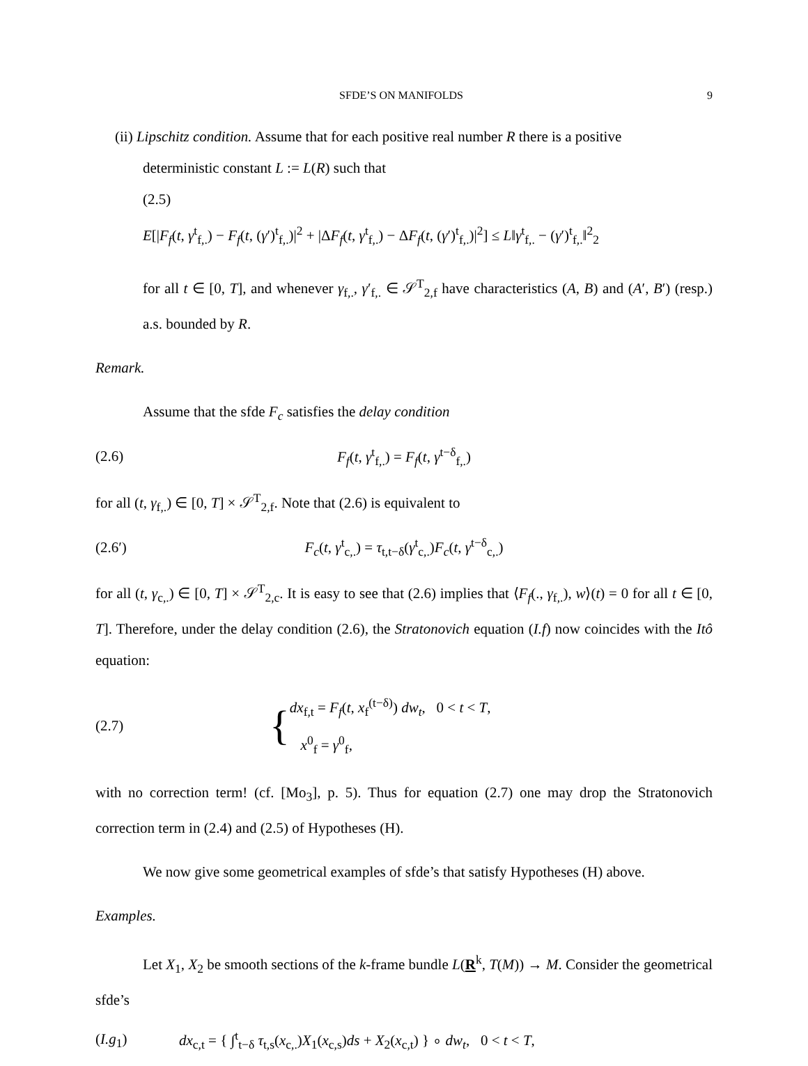SFDE’S ON MANIFOLDS 9
(ii) Lipschitz condition. Assume that for each positive real number R there is a positive
deterministic constant L := L(R) such that
(2.5)
E[|F<sub>f</sub>(t, γ<sup>t</sup><sub>f,.</sub>) − F<sub>f</sub>(t, (γ′)<sup>t</sup><sub>f,.</sub>)|<sup>2</sup> + |ΔF<sub>f</sub>(t, γ<sup>t</sup><sub>f,.</sub>) − ΔF<sub>f</sub>(t, (γ′)<sup>t</sup><sub>f,.</sub>)|<sup>2</sup>] ≤ L‖γ<sup>t</sup><sub>f,.</sub> − (γ′)<sup>t</sup><sub>f,.</sub>‖<sup>2</sup><sub>2</sub>
for all t ∈ [0, T], and whenever γ<sub>f,.</sub>, γ′<sub>f,.</sub> ∈ 𝒮<sup>T</sup><sub>2,f</sub> have characteristics (A, B) and (A′, B′) (resp.) a.s. bounded by R.
Remark.
Assume that the sfde F<sub>c</sub> satisfies the delay condition
(2.6) F<sub>f</sub>(t, γ<sup>t</sup><sub>f,.</sub>) = F<sub>f</sub>(t, γ<sup>t−δ</sup><sub>f,.</sub>)
for all (t, γ<sub>f,.</sub>) ∈ [0, T] × 𝒮<sup>T</sup><sub>2,f</sub>. Note that (2.6) is equivalent to
(2.6′) F<sub>c</sub>(t, γ<sup>t</sup><sub>c,.</sub>) = τ<sub>t,t−δ</sub>(γ<sup>t</sup><sub>c,.</sub>)F<sub>c</sub>(t, γ<sup>t−δ</sup><sub>c,.</sub>)
for all (t, γ<sub>c,.</sub>) ∈ [0, T] × 𝒮<sup>T</sup><sub>2,c</sub>. It is easy to see that (2.6) implies that ⟨F<sub>f</sub>(., γ<sub>f,.</sub>), w⟩(t) = 0 for all t ∈ [0, T]. Therefore, under the delay condition (2.6), the Stratonovich equation (I.f) now coincides with the Itô equation:
(2.7) {dx<sub>f,t</sub> = F<sub>f</sub>(t, x<sub>f</sub><sup>(t−δ)</sup>) dw<sub>t</sub>, 0 < t < T,
x<sup>0</sup><sub>f</sub> = γ<sup>0</sup><sub>f</sub>,
with no correction term! (cf. [Mo<sub>3</sub>], p. 5). Thus for equation (2.7) one may drop the Stratonovich correction term in (2.4) and (2.5) of Hypotheses (H).
We now give some geometrical examples of sfde’s that satisfy Hypotheses (H) above.
Examples.
Let X<sub>1</sub>, X<sub>2</sub> be smooth sections of the k-frame bundle L(R<sup>k</sup>, T(M)) → M. Consider the geometrical sfde’s
(I.g<sub>1</sub>) dx<sub>c,t</sub> = { ∫<sup>t</sup><sub>t−δ</sub> τ<sub>t,s</sub>(x<sub>c,.</sub>)X<sub>1</sub>(x<sub>c,s</sub>)ds + X<sub>2</sub>(x<sub>c,t</sub>) } ∘ dw<sub>t</sub>, 0 < t < T,